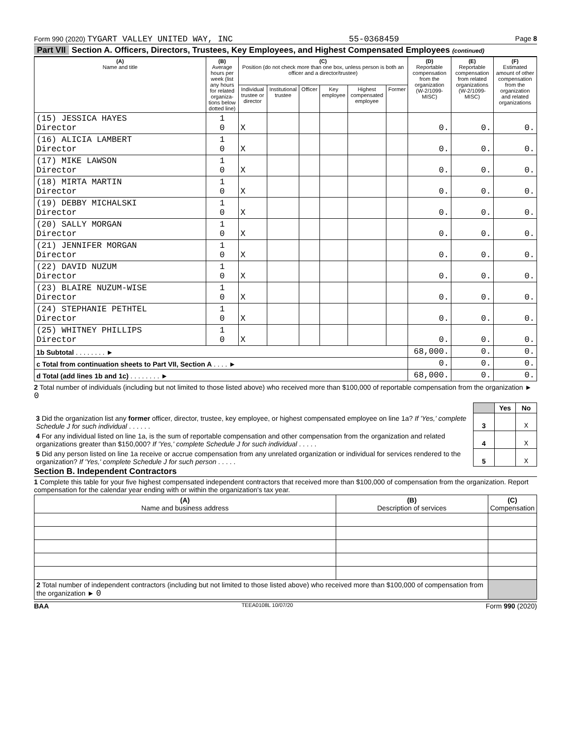Form 990 (2020) TYGART VALLEY UNITED WAY, INC
55-0368459
Page 8
Part VII Section A. Officers, Directors, Trustees, Key Employees, and Highest Compensated Employees (continued)
| (A) Name and title | (B) Average hours per week (list any hours for related organiza-tions below dotted line) | (C) Position (do not check more than one box, unless person is both an officer and a director/trustee) | | | | | | (D) Reportable compensation from the organization (W-2/1099-MISC) | (E) Reportable compensation from related organizations (W-2/1099-MISC) | (F) Estimated amount of other compensation from the organization and related organizations |
| --- | --- | --- | --- | --- | --- | --- | --- | --- | --- | --- |
| | | Individual trustee or director | Institutional trustee | Officer | Key employee | Highest compensated employee | Former | | | |
| (15) JESSICA HAYES Director | 1 0 | X | | | | | | 0. | 0. | 0. |
| (16) ALICIA LAMBERT Director | 1 0 | X | | | | | | 0. | 0. | 0. |
| (17) MIKE LAWSON Director | 1 0 | X | | | | | | 0. | 0. | 0. |
| (18) MIRTA MARTIN Director | 1 0 | X | | | | | | 0. | 0. | 0. |
| (19) DEBBY MICHALSKI Director | 1 0 | X | | | | | | 0. | 0. | 0. |
| (20) SALLY MORGAN Director | 1 0 | X | | | | | | 0. | 0. | 0. |
| (21) JENNIFER MORGAN Director | 1 0 | X | | | | | | 0. | 0. | 0. |
| (22) DAVID NUZUM Director | 1 0 | X | | | | | | 0. | 0. | 0. |
| (23) BLAIRE NUZUM-WISE Director | 1 0 | X | | | | | | 0. | 0. | 0. |
| (24) STEPHANIE PETHTEL Director | 1 0 | X | | | | | | 0. | 0. | 0. |
| (25) WHITNEY PHILLIPS Director | 1 0 | X | | | | | | 0. | 0. | 0. |
| 1b Subtotal . . . . . . . . ► | | | | | | | | 68,000. | 0. | 0. |
| c Total from continuation sheets to Part VII, Section A . . . . ► | | | | | | | | 0. | 0. | 0. |
| d Total (add lines 1b and 1c) . . . . . . . . ► | | | | | | | | 68,000. | 0. | 0. |
2 Total number of individuals (including but not limited to those listed above) who received more than $100,000 of reportable compensation from the organization ► 0
| | | Yes | No |
| 3 Did the organization list any former officer, director, trustee, key employee, or highest compensated employee on line 1a? If 'Yes,' complete Schedule J for such individual . . . . . . | 3 | | X |
| 4 For any individual listed on line 1a, is the sum of reportable compensation and other compensation from the organization and related organizations greater than $150,000? If 'Yes,' complete Schedule J for such individual . . . . . | 4 | | X |
| 5 Did any person listed on line 1a receive or accrue compensation from any unrelated organization or individual for services rendered to the organization? If 'Yes,' complete Schedule J for such person . . . . . | 5 | | X |
Section B. Independent Contractors
1 Complete this table for your five highest compensated independent contractors that received more than $100,000 of compensation from the organization. Report compensation for the calendar year ending with or within the organization's tax year.
| (A) Name and business address | (B) Description of services | (C) Compensation |
| --- | --- | --- |
| 2 Total number of independent contractors (including but not limited to those listed above) who received more than $100,000 of compensation from the organization ► 0 | | |
BAA TEEA0108L 10/07/20 Form 990 (2020)